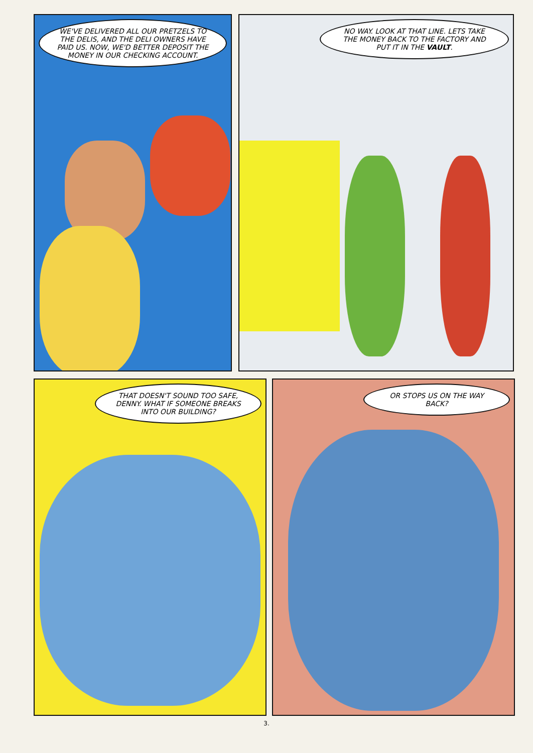WE'VE DELIVERED ALL OUR PRETZELS TO THE DELIS, AND THE DELI OWNERS HAVE PAID US. NOW, WE'D BETTER DEPOSIT THE MONEY IN OUR CHECKING ACCOUNT.
NO WAY. LOOK AT THAT LINE. LETS TAKE THE MONEY BACK TO THE FACTORY AND PUT IT IN THE VAULT.
THAT DOESN'T SOUND TOO SAFE, DENNY. WHAT IF SOMEONE BREAKS INTO OUR BUILDING?
OR STOPS US ON THE WAY BACK?
3.